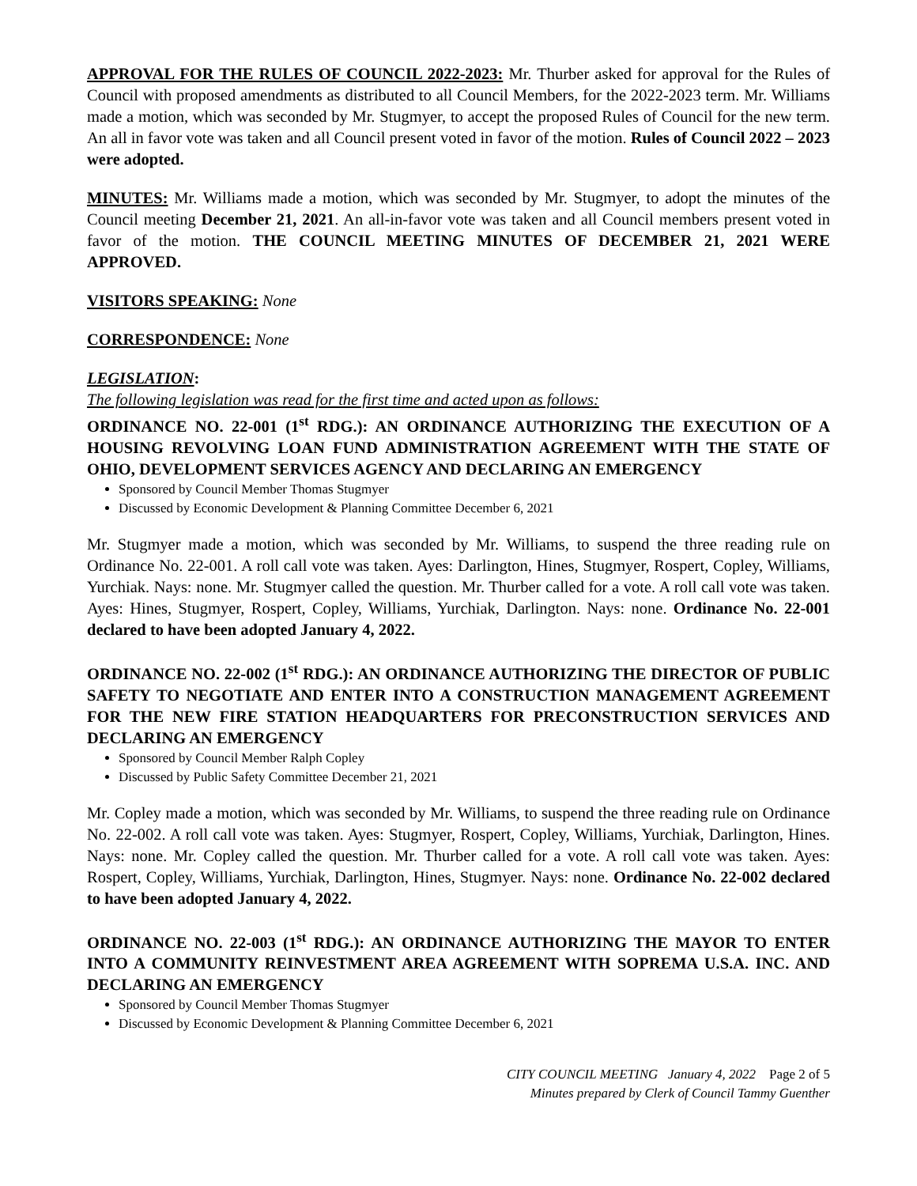APPROVAL FOR THE RULES OF COUNCIL 2022-2023: Mr. Thurber asked for approval for the Rules of Council with proposed amendments as distributed to all Council Members, for the 2022-2023 term. Mr. Williams made a motion, which was seconded by Mr. Stugmyer, to accept the proposed Rules of Council for the new term. An all in favor vote was taken and all Council present voted in favor of the motion. Rules of Council 2022 – 2023 were adopted.
MINUTES: Mr. Williams made a motion, which was seconded by Mr. Stugmyer, to adopt the minutes of the Council meeting December 21, 2021. An all-in-favor vote was taken and all Council members present voted in favor of the motion. THE COUNCIL MEETING MINUTES OF DECEMBER 21, 2021 WERE APPROVED.
VISITORS SPEAKING: None
CORRESPONDENCE: None
LEGISLATION:
The following legislation was read for the first time and acted upon as follows:
ORDINANCE NO. 22-001 (1<sup>st</sup> RDG.): AN ORDINANCE AUTHORIZING THE EXECUTION OF A HOUSING REVOLVING LOAN FUND ADMINISTRATION AGREEMENT WITH THE STATE OF OHIO, DEVELOPMENT SERVICES AGENCY AND DECLARING AN EMERGENCY
Sponsored by Council Member Thomas Stugmyer
Discussed by Economic Development & Planning Committee December 6, 2021
Mr. Stugmyer made a motion, which was seconded by Mr. Williams, to suspend the three reading rule on Ordinance No. 22-001. A roll call vote was taken. Ayes: Darlington, Hines, Stugmyer, Rospert, Copley, Williams, Yurchiak. Nays: none. Mr. Stugmyer called the question. Mr. Thurber called for a vote. A roll call vote was taken. Ayes: Hines, Stugmyer, Rospert, Copley, Williams, Yurchiak, Darlington. Nays: none. Ordinance No. 22-001 declared to have been adopted January 4, 2022.
ORDINANCE NO. 22-002 (1<sup>st</sup> RDG.): AN ORDINANCE AUTHORIZING THE DIRECTOR OF PUBLIC SAFETY TO NEGOTIATE AND ENTER INTO A CONSTRUCTION MANAGEMENT AGREEMENT FOR THE NEW FIRE STATION HEADQUARTERS FOR PRECONSTRUCTION SERVICES AND DECLARING AN EMERGENCY
Sponsored by Council Member Ralph Copley
Discussed by Public Safety Committee December 21, 2021
Mr. Copley made a motion, which was seconded by Mr. Williams, to suspend the three reading rule on Ordinance No. 22-002. A roll call vote was taken. Ayes: Stugmyer, Rospert, Copley, Williams, Yurchiak, Darlington, Hines. Nays: none. Mr. Copley called the question. Mr. Thurber called for a vote. A roll call vote was taken. Ayes: Rospert, Copley, Williams, Yurchiak, Darlington, Hines, Stugmyer. Nays: none. Ordinance No. 22-002 declared to have been adopted January 4, 2022.
ORDINANCE NO. 22-003 (1<sup>st</sup> RDG.): AN ORDINANCE AUTHORIZING THE MAYOR TO ENTER INTO A COMMUNITY REINVESTMENT AREA AGREEMENT WITH SOPREMA U.S.A. INC. AND DECLARING AN EMERGENCY
Sponsored by Council Member Thomas Stugmyer
Discussed by Economic Development & Planning Committee December 6, 2021
CITY COUNCIL MEETING January 4, 2022 Page 2 of 5
Minutes prepared by Clerk of Council Tammy Guenther